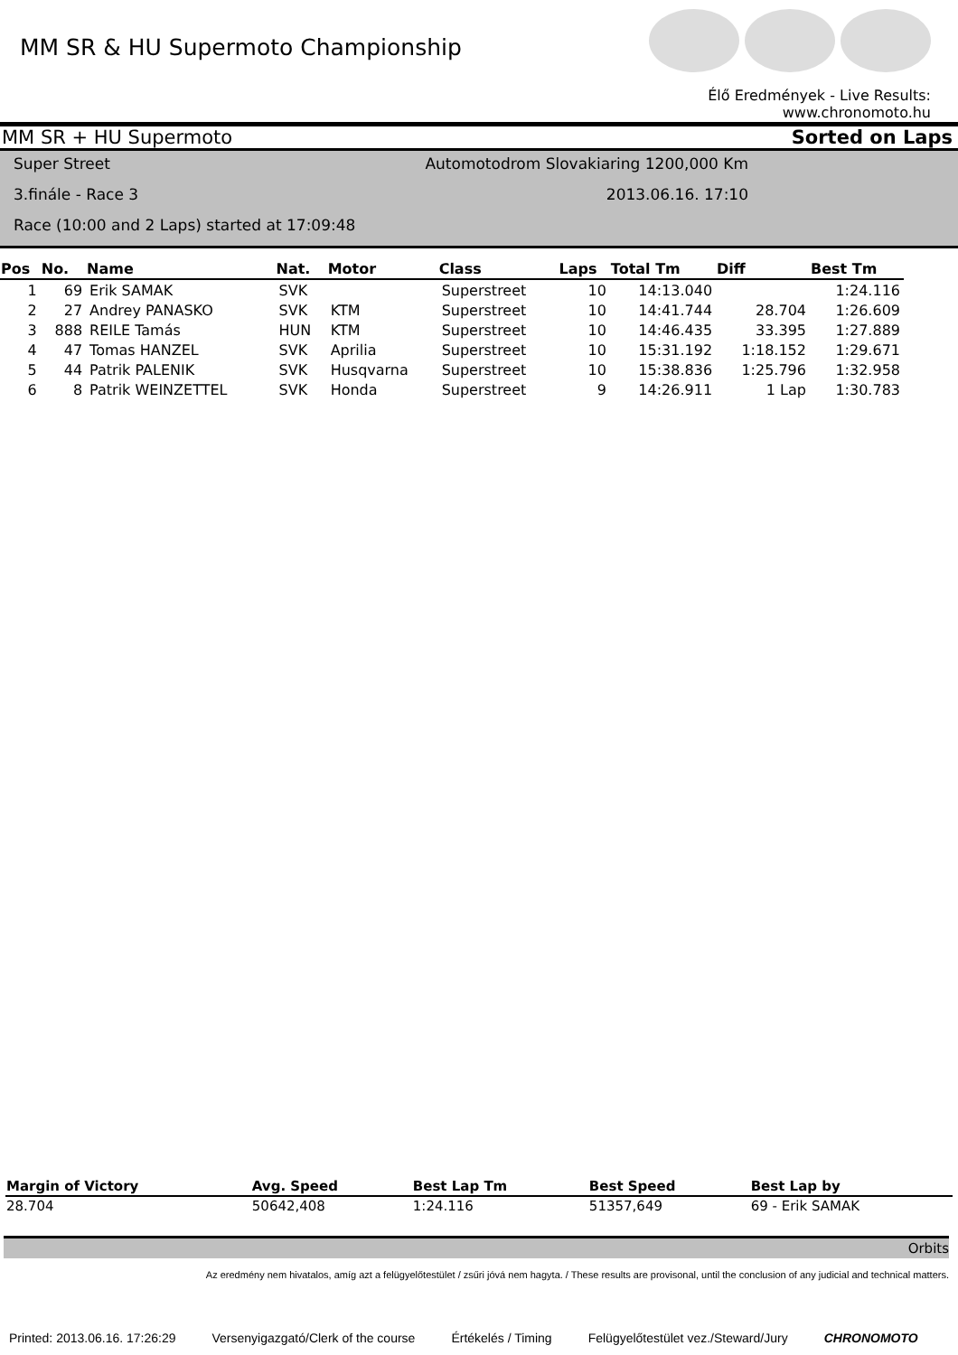MM SR & HU Supermoto Championship
Élő Eredmények - Live Results: www.chronomoto.hu
MM SR + HU Supermoto Sorted on Laps
Super Street Automotodrom Slovakiaring 1200,000 Km
3.finále - Race 3 2013.06.16. 17:10
Race (10:00 and 2 Laps) started at 17:09:48
| Pos | No. | Name | Nat. | Motor | Class | Laps | Total Tm | Diff | Best Tm |
| --- | --- | --- | --- | --- | --- | --- | --- | --- | --- |
| 1 | 69 | Erik SAMAK | SVK | | Superstreet | 10 | 14:13.040 | | 1:24.116 |
| 2 | 27 | Andrey PANASKO | SVK | KTM | Superstreet | 10 | 14:41.744 | 28.704 | 1:26.609 |
| 3 | 888 | REILE Tamás | HUN | KTM | Superstreet | 10 | 14:46.435 | 33.395 | 1:27.889 |
| 4 | 47 | Tomas HANZEL | SVK | Aprilia | Superstreet | 10 | 15:31.192 | 1:18.152 | 1:29.671 |
| 5 | 44 | Patrik PALENIK | SVK | Husqvarna | Superstreet | 10 | 15:38.836 | 1:25.796 | 1:32.958 |
| 6 | 8 | Patrik WEINZETTEL | SVK | Honda | Superstreet | 9 | 14:26.911 | 1 Lap | 1:30.783 |
| Margin of Victory | Avg. Speed | Best Lap Tm | Best Speed | Best Lap by |
| --- | --- | --- | --- | --- |
| 28.704 | 50642,408 | 1:24.116 | 51357,649 | 69 - Erik SAMAK |
Orbits
Az eredmény nem hivatalos, amíg azt a felügyelőtestület / zsűri jóvá nem hagyta. / These results are provisonal, until the conclusion of any judicial and technical matters.
Printed: 2013.06.16. 17:26:29 Versenyigazgató/Clerk of the course Értékelés / Timing Felügyelőtestület vez./Steward/Jury CHRONOMOTO